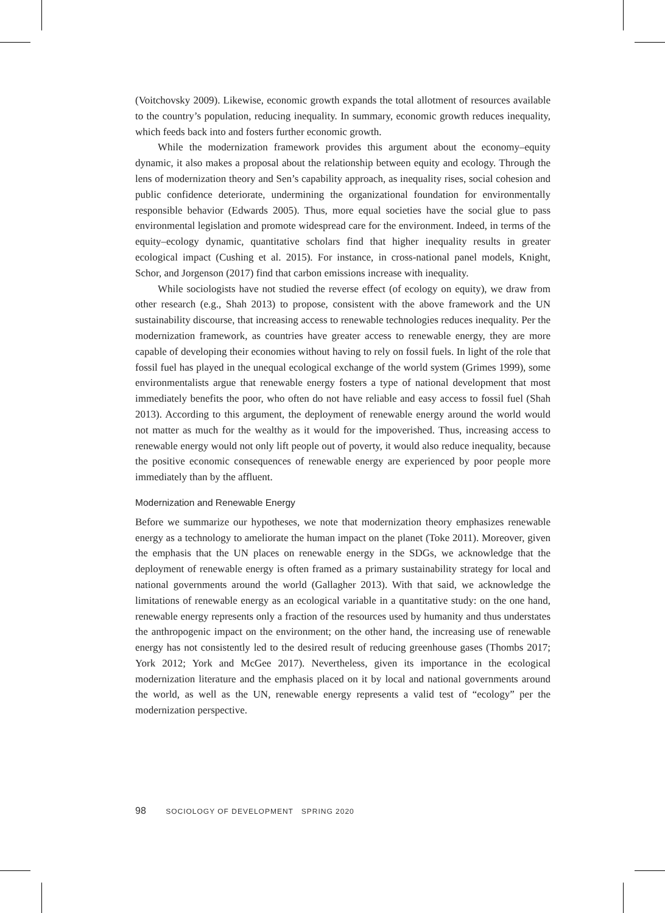(Voitchovsky 2009). Likewise, economic growth expands the total allotment of resources available to the country’s population, reducing inequality. In summary, economic growth reduces inequality, which feeds back into and fosters further economic growth.
While the modernization framework provides this argument about the economy–equity dynamic, it also makes a proposal about the relationship between equity and ecology. Through the lens of modernization theory and Sen’s capability approach, as inequality rises, social cohesion and public confidence deteriorate, undermining the organizational foundation for environmentally responsible behavior (Edwards 2005). Thus, more equal societies have the social glue to pass environmental legislation and promote widespread care for the environment. Indeed, in terms of the equity–ecology dynamic, quantitative scholars find that higher inequality results in greater ecological impact (Cushing et al. 2015). For instance, in cross-national panel models, Knight, Schor, and Jorgenson (2017) find that carbon emissions increase with inequality.
While sociologists have not studied the reverse effect (of ecology on equity), we draw from other research (e.g., Shah 2013) to propose, consistent with the above framework and the UN sustainability discourse, that increasing access to renewable technologies reduces inequality. Per the modernization framework, as countries have greater access to renewable energy, they are more capable of developing their economies without having to rely on fossil fuels. In light of the role that fossil fuel has played in the unequal ecological exchange of the world system (Grimes 1999), some environmentalists argue that renewable energy fosters a type of national development that most immediately benefits the poor, who often do not have reliable and easy access to fossil fuel (Shah 2013). According to this argument, the deployment of renewable energy around the world would not matter as much for the wealthy as it would for the impoverished. Thus, increasing access to renewable energy would not only lift people out of poverty, it would also reduce inequality, because the positive economic consequences of renewable energy are experienced by poor people more immediately than by the affluent.
Modernization and Renewable Energy
Before we summarize our hypotheses, we note that modernization theory emphasizes renewable energy as a technology to ameliorate the human impact on the planet (Toke 2011). Moreover, given the emphasis that the UN places on renewable energy in the SDGs, we acknowledge that the deployment of renewable energy is often framed as a primary sustainability strategy for local and national governments around the world (Gallagher 2013). With that said, we acknowledge the limitations of renewable energy as an ecological variable in a quantitative study: on the one hand, renewable energy represents only a fraction of the resources used by humanity and thus understates the anthropogenic impact on the environment; on the other hand, the increasing use of renewable energy has not consistently led to the desired result of reducing greenhouse gases (Thombs 2017; York 2012; York and McGee 2017). Nevertheless, given its importance in the ecological modernization literature and the emphasis placed on it by local and national governments around the world, as well as the UN, renewable energy represents a valid test of “ecology” per the modernization perspective.
98 SOCIOLOGY OF DEVELOPMENT SPRING 2020